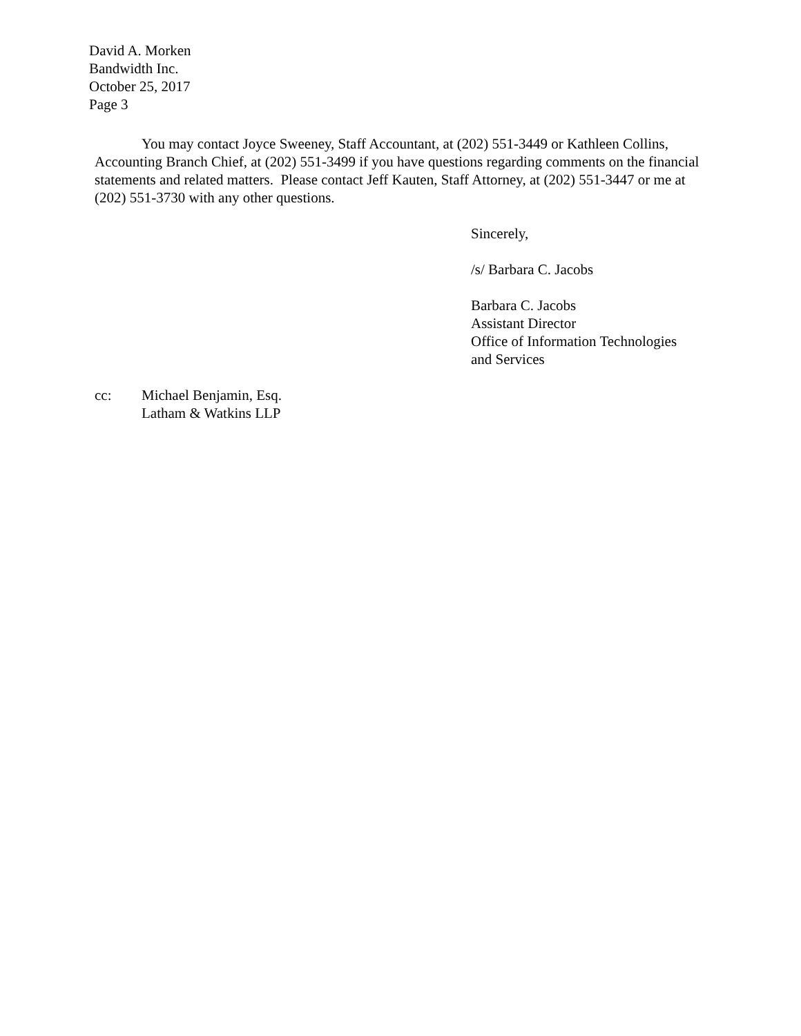David A. Morken
Bandwidth Inc.
October 25, 2017
Page 3
You may contact Joyce Sweeney, Staff Accountant, at (202) 551-3449 or Kathleen Collins, Accounting Branch Chief, at (202) 551-3499 if you have questions regarding comments on the financial statements and related matters. Please contact Jeff Kauten, Staff Attorney, at (202) 551-3447 or me at (202) 551-3730 with any other questions.
Sincerely,
/s/ Barbara C. Jacobs
Barbara C. Jacobs
Assistant Director
Office of Information Technologies
and Services
cc: Michael Benjamin, Esq.
Latham & Watkins LLP